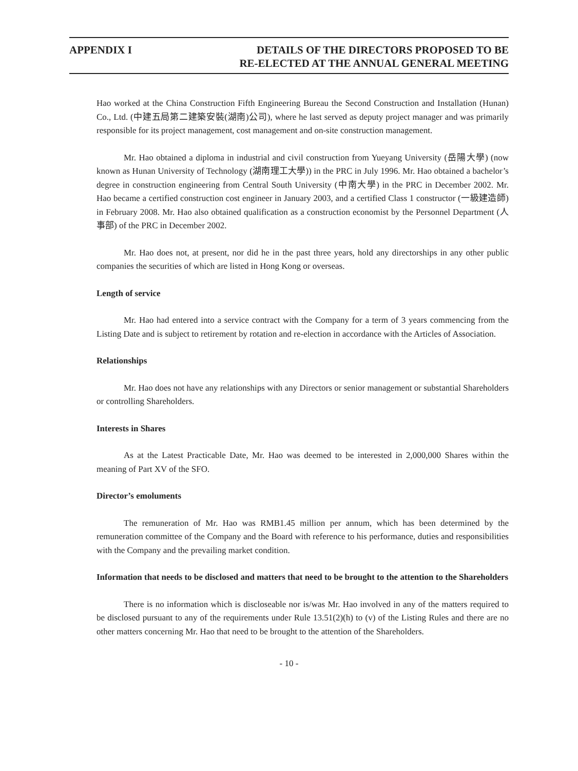APPENDIX I DETAILS OF THE DIRECTORS PROPOSED TO BE
RE-ELECTED AT THE ANNUAL GENERAL MEETING
Hao worked at the China Construction Fifth Engineering Bureau the Second Construction and Installation (Hunan) Co., Ltd. (中建五局第二建築安裝(湖南)公司), where he last served as deputy project manager and was primarily responsible for its project management, cost management and on-site construction management.
Mr. Hao obtained a diploma in industrial and civil construction from Yueyang University (岳陽大學) (now known as Hunan University of Technology (湖南理工大學)) in the PRC in July 1996. Mr. Hao obtained a bachelor’s degree in construction engineering from Central South University (中南大學) in the PRC in December 2002. Mr. Hao became a certified construction cost engineer in January 2003, and a certified Class 1 constructor (一級建造師) in February 2008. Mr. Hao also obtained qualification as a construction economist by the Personnel Department (人事部) of the PRC in December 2002.
Mr. Hao does not, at present, nor did he in the past three years, hold any directorships in any other public companies the securities of which are listed in Hong Kong or overseas.
Length of service
Mr. Hao had entered into a service contract with the Company for a term of 3 years commencing from the Listing Date and is subject to retirement by rotation and re-election in accordance with the Articles of Association.
Relationships
Mr. Hao does not have any relationships with any Directors or senior management or substantial Shareholders or controlling Shareholders.
Interests in Shares
As at the Latest Practicable Date, Mr. Hao was deemed to be interested in 2,000,000 Shares within the meaning of Part XV of the SFO.
Director’s emoluments
The remuneration of Mr. Hao was RMB1.45 million per annum, which has been determined by the remuneration committee of the Company and the Board with reference to his performance, duties and responsibilities with the Company and the prevailing market condition.
Information that needs to be disclosed and matters that need to be brought to the attention to the Shareholders
There is no information which is discloseable nor is/was Mr. Hao involved in any of the matters required to be disclosed pursuant to any of the requirements under Rule 13.51(2)(h) to (v) of the Listing Rules and there are no other matters concerning Mr. Hao that need to be brought to the attention of the Shareholders.
- 10 -